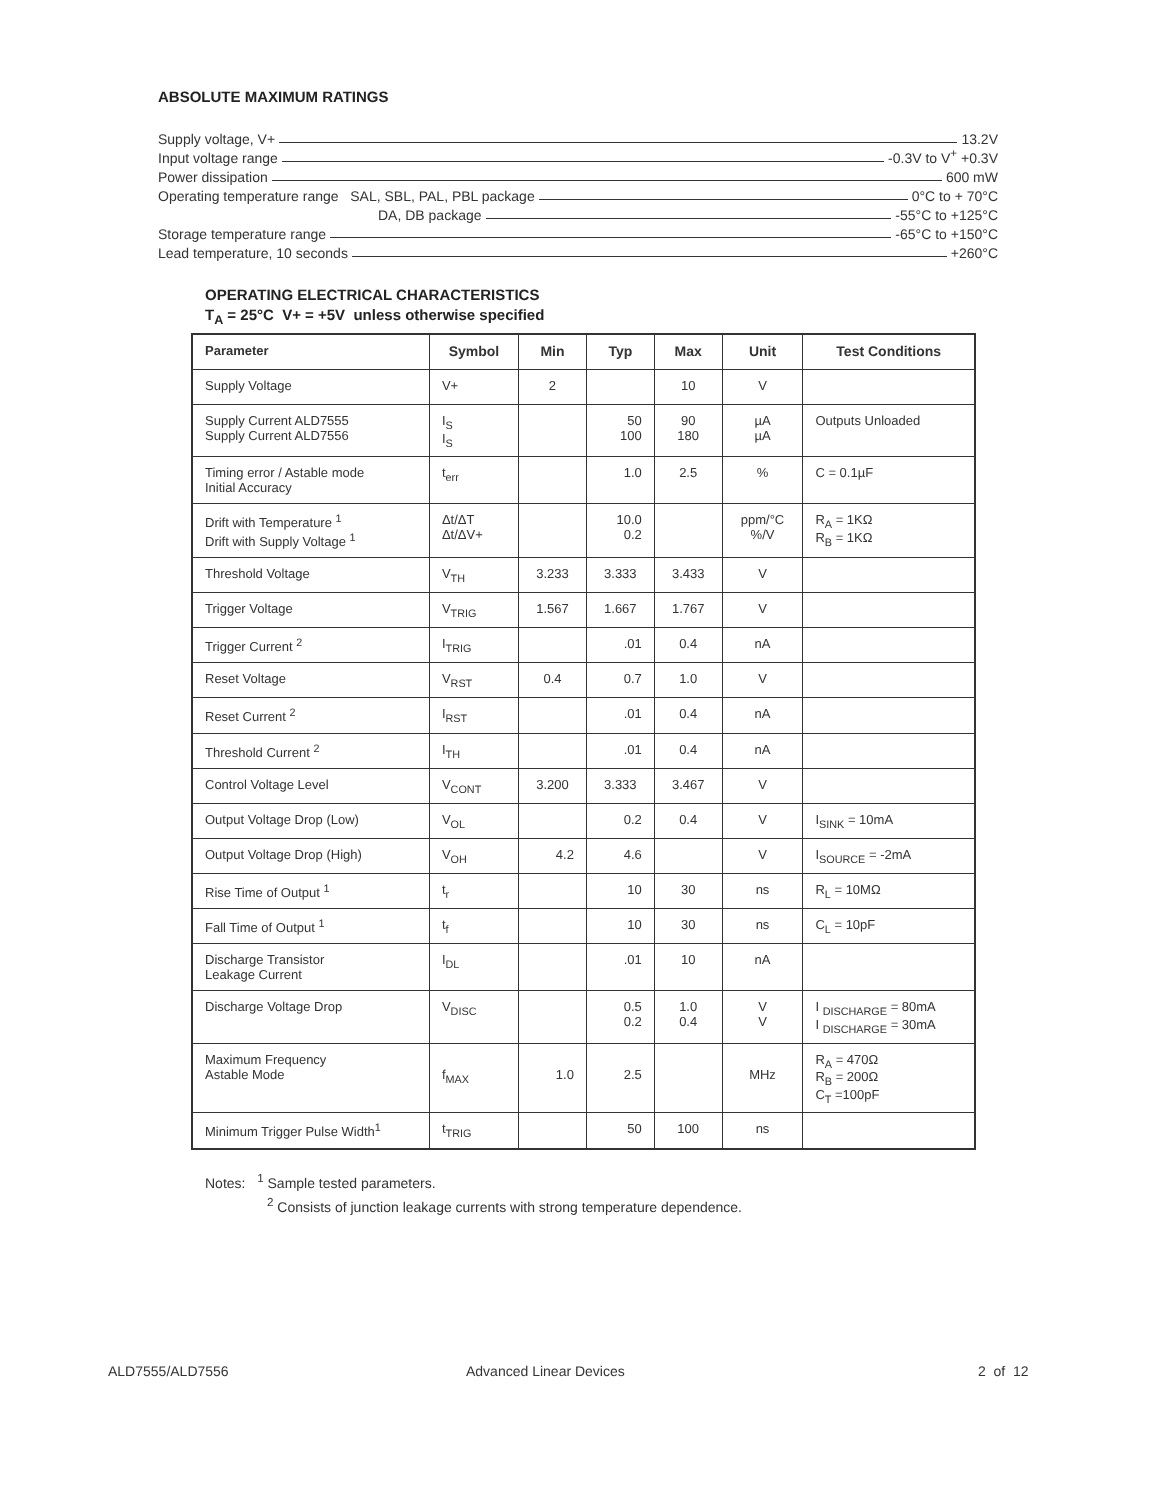ABSOLUTE MAXIMUM RATINGS
Supply voltage, V+ 13.2V
Input voltage range -0.3V to V<sup>+</sup> +0.3V
Power dissipation 600 mW
Operating temperature range SAL, SBL, PAL, PBL package 0°C to + 70°C
DA, DB package -55°C to +125°C
Storage temperature range -65°C to +150°C
Lead temperature, 10 seconds +260°C
OPERATING ELECTRICAL CHARACTERISTICS
T<sub>A</sub> = 25°C V+ = +5V unless otherwise specified
| Parameter | Symbol | Min | Typ | Max | Unit | Test Conditions |
| --- | --- | --- | --- | --- | --- | --- |
| Supply Voltage | V+ | 2 | | 10 | V | |
| Supply Current ALD7555 Supply Current ALD7556 | I<sub>S</sub> I<sub>S</sub> | | 50 100 | 90 180 | µA µA | Outputs Unloaded |
| Timing error / Astable mode Initial Accuracy | t<sub>err</sub> | | 1.0 | 2.5 | % | C = 0.1µF |
| Drift with Temperature <sup>1</sup> Drift with Supply Voltage <sup>1</sup> | Δt/ΔT Δt/ΔV+ | | 10.0 0.2 | | ppm/°C %/V | R<sub>A</sub> = 1KΩ R<sub>B</sub> = 1KΩ |
| Threshold Voltage | V<sub>TH</sub> | 3.233 | 3.333 | 3.433 | V | |
| Trigger Voltage | V<sub>TRIG</sub> | 1.567 | 1.667 | 1.767 | V | |
| Trigger Current <sup>2</sup> | I<sub>TRIG</sub> | | .01 | 0.4 | nA | |
| Reset Voltage | V<sub>RST</sub> | 0.4 | 0.7 | 1.0 | V | |
| Reset Current <sup>2</sup> | I<sub>RST</sub> | | .01 | 0.4 | nA | |
| Threshold Current <sup>2</sup> | I<sub>TH</sub> | | .01 | 0.4 | nA | |
| Control Voltage Level | V<sub>CONT</sub> | 3.200 | 3.333 | 3.467 | V | |
| Output Voltage Drop (Low) | V<sub>OL</sub> | | 0.2 | 0.4 | V | I<sub>SINK</sub> = 10mA |
| Output Voltage Drop (High) | V<sub>OH</sub> | 4.2 | 4.6 | | V | I<sub>SOURCE</sub> = -2mA |
| Rise Time of Output <sup>1</sup> | t<sub>r</sub> | | 10 | 30 | ns | R<sub>L</sub> = 10MΩ |
| Fall Time of Output <sup>1</sup> | t<sub>f</sub> | | 10 | 30 | ns | C<sub>L</sub> = 10pF |
| Discharge Transistor Leakage Current | I<sub>DL</sub> | | .01 | 10 | nA | |
| Discharge Voltage Drop | V<sub>DISC</sub> | | 0.5 0.2 | 1.0 0.4 | V V | I <sub>DISCHARGE</sub> = 80mA I <sub>DISCHARGE</sub> = 30mA |
| Maximum Frequency Astable Mode | f<sub>MAX</sub> | 1.0 | 2.5 | | MHz | R<sub>A</sub> = 470Ω R<sub>B</sub> = 200Ω C<sub>T</sub> =100pF |
| Minimum Trigger Pulse Width<sup>1</sup> | t<sub>TRIG</sub> | | 50 | 100 | ns | |
Notes: <sup>1</sup> Sample tested parameters.
<sup>2</sup> Consists of junction leakage currents with strong temperature dependence.
ALD7555/ALD7556 Advanced Linear Devices 2 of 12